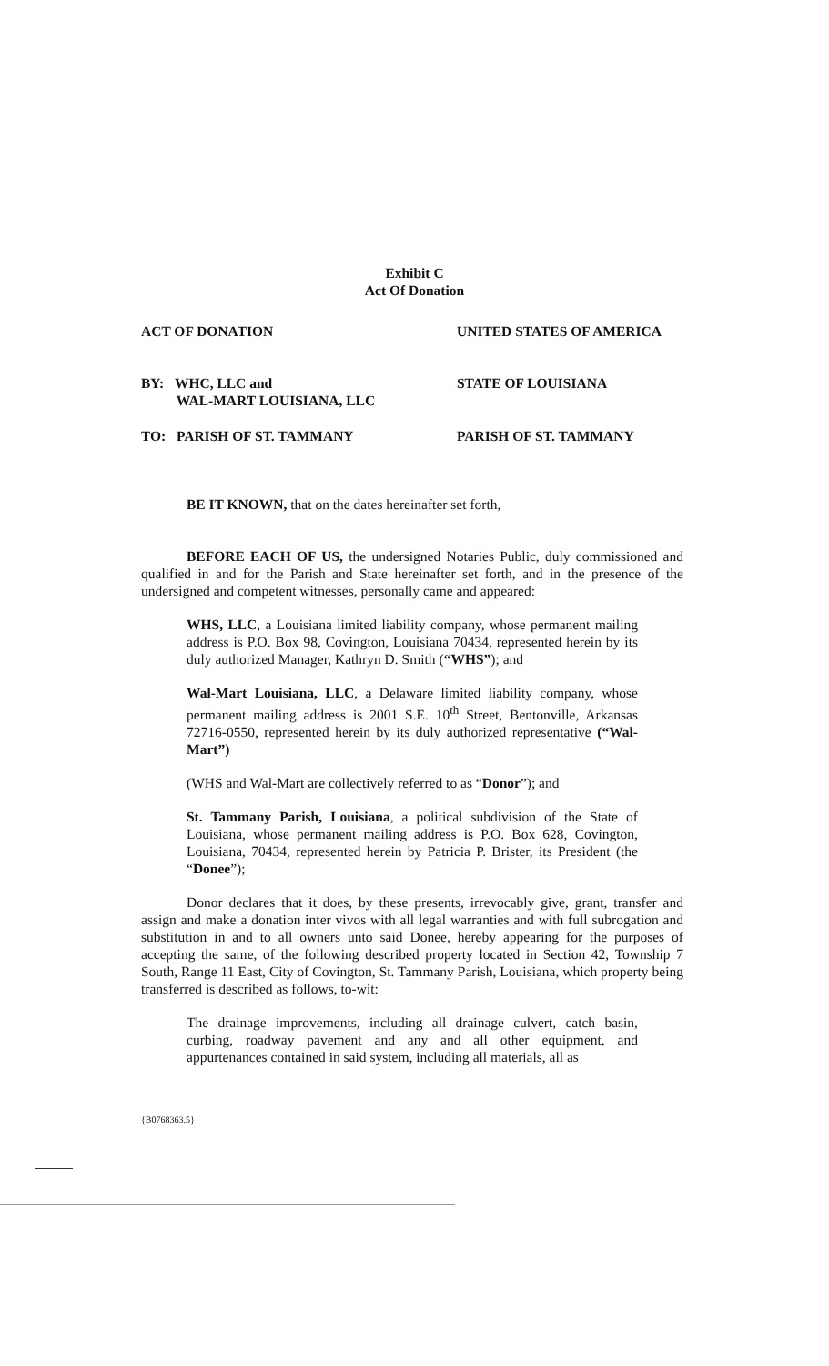Exhibit C
Act Of Donation
ACT OF DONATION UNITED STATES OF AMERICA
BY: WHC, LLC and
WAL-MART LOUISIANA, LLC
STATE OF LOUISIANA
TO: PARISH OF ST. TAMMANY PARISH OF ST. TAMMANY
BE IT KNOWN, that on the dates hereinafter set forth,
BEFORE EACH OF US, the undersigned Notaries Public, duly commissioned and qualified in and for the Parish and State hereinafter set forth, and in the presence of the undersigned and competent witnesses, personally came and appeared:
WHS, LLC, a Louisiana limited liability company, whose permanent mailing address is P.O. Box 98, Covington, Louisiana 70434, represented herein by its duly authorized Manager, Kathryn D. Smith (“WHS”); and
Wal-Mart Louisiana, LLC, a Delaware limited liability company, whose permanent mailing address is 2001 S.E. 10<sup>th</sup> Street, Bentonville, Arkansas 72716-0550, represented herein by its duly authorized representative (“Wal-Mart”)
(WHS and Wal-Mart are collectively referred to as “Donor”); and
St. Tammany Parish, Louisiana, a political subdivision of the State of Louisiana, whose permanent mailing address is P.O. Box 628, Covington, Louisiana, 70434, represented herein by Patricia P. Brister, its President (the “Donee”);
Donor declares that it does, by these presents, irrevocably give, grant, transfer and assign and make a donation inter vivos with all legal warranties and with full subrogation and substitution in and to all owners unto said Donee, hereby appearing for the purposes of accepting the same, of the following described property located in Section 42, Township 7 South, Range 11 East, City of Covington, St. Tammany Parish, Louisiana, which property being transferred is described as follows, to-wit:
The drainage improvements, including all drainage culvert, catch basin, curbing, roadway pavement and any and all other equipment, and appurtenances contained in said system, including all materials, all as
{B0768363.5}